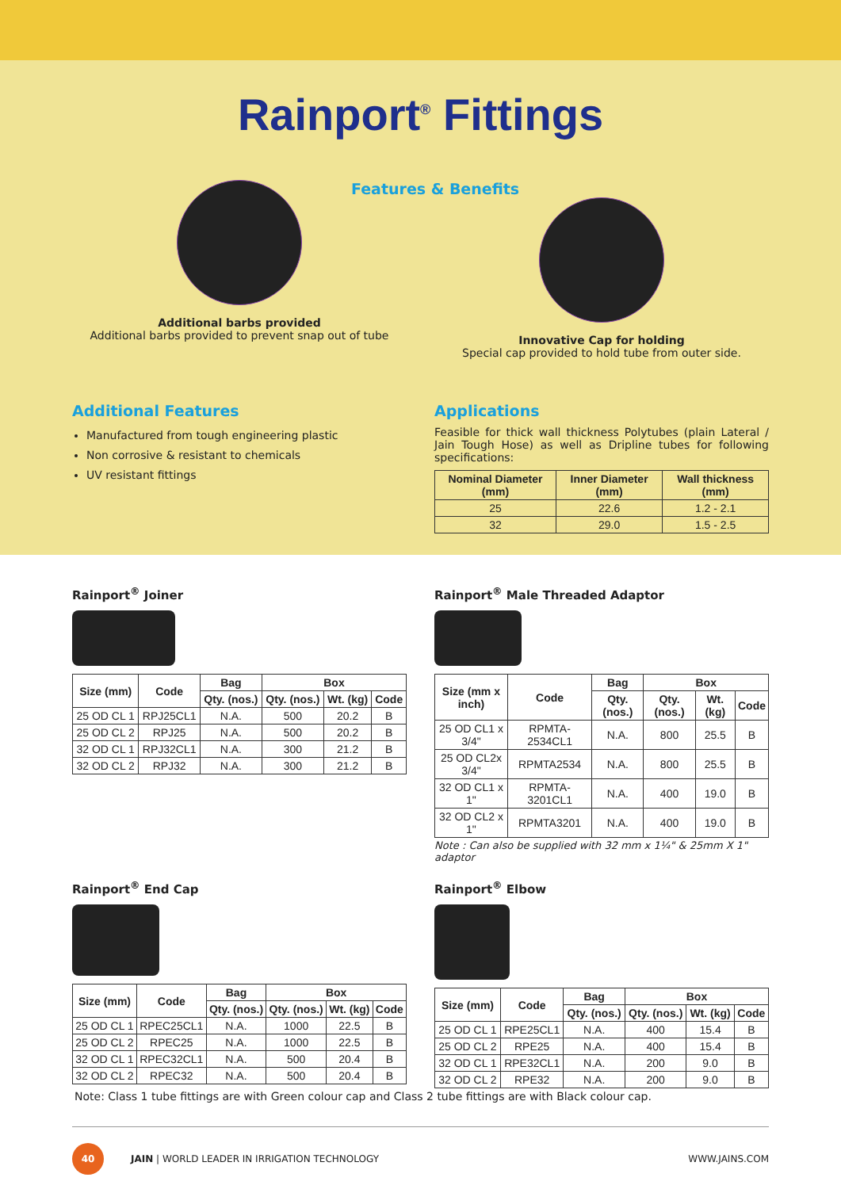Rainport<sup>®</sup> Fittings
Additional barbs provided
Additional barbs provided to prevent snap out of tube
Features & Benefits
Innovative Cap for holding
Special cap provided to hold tube from outer side.
Additional Features
Manufactured from tough engineering plastic
Non corrosive & resistant to chemicals
UV resistant fittings
Applications
Feasible for thick wall thickness Polytubes (plain Lateral / Jain Tough Hose) as well as Dripline tubes for following specifications:
| Nominal Diameter (mm) | Inner Diameter (mm) | Wall thickness (mm) |
| --- | --- | --- |
| 25 | 22.6 | 1.2 - 2.1 |
| 32 | 29.0 | 1.5 - 2.5 |
Rainport<sup>®</sup> Joiner
| Size (mm) | Code | Bag | Box | | |
| --- | --- | --- | --- | --- | --- |
| | | Qty. (nos.) | Qty. (nos.) | Wt. (kg) | Code |
| 25 OD CL 1 | RPJ25CL1 | N.A. | 500 | 20.2 | B |
| 25 OD CL 2 | RPJ25 | N.A. | 500 | 20.2 | B |
| 32 OD CL 1 | RPJ32CL1 | N.A. | 300 | 21.2 | B |
| 32 OD CL 2 | RPJ32 | N.A. | 300 | 21.2 | B |
Rainport<sup>®</sup> Male Threaded Adaptor
| Size (mm x inch) | Code | Bag | Box | | |
| --- | --- | --- | --- | --- | --- |
| | | Qty. (nos.) | Qty. (nos.) | Wt. (kg) | Code |
| 25 OD CL1 x 3/4" | RPMTA-2534CL1 | N.A. | 800 | 25.5 | B |
| 25 OD CL2x 3/4" | RPMTA2534 | N.A. | 800 | 25.5 | B |
| 32 OD CL1 x 1" | RPMTA-3201CL1 | N.A. | 400 | 19.0 | B |
| 32 OD CL2 x 1" | RPMTA3201 | N.A. | 400 | 19.0 | B |
Note : Can also be supplied with 32 mm x 1¼" & 25mm X 1" adaptor
Rainport<sup>®</sup> End Cap
| Size (mm) | Code | Bag | Box | | |
| --- | --- | --- | --- | --- | --- |
| | | Qty. (nos.) | Qty. (nos.) | Wt. (kg) | Code |
| 25 OD CL 1 | RPEC25CL1 | N.A. | 1000 | 22.5 | B |
| 25 OD CL 2 | RPEC25 | N.A. | 1000 | 22.5 | B |
| 32 OD CL 1 | RPEC32CL1 | N.A. | 500 | 20.4 | B |
| 32 OD CL 2 | RPEC32 | N.A. | 500 | 20.4 | B |
Rainport<sup>®</sup> Elbow
| Size (mm) | Code | Bag | Box | | |
| --- | --- | --- | --- | --- | --- |
| | | Qty. (nos.) | Qty. (nos.) | Wt. (kg) | Code |
| 25 OD CL 1 | RPE25CL1 | N.A. | 400 | 15.4 | B |
| 25 OD CL 2 | RPE25 | N.A. | 400 | 15.4 | B |
| 32 OD CL 1 | RPE32CL1 | N.A. | 200 | 9.0 | B |
| 32 OD CL 2 | RPE32 | N.A. | 200 | 9.0 | B |
Note: Class 1 tube fittings are with Green colour cap and Class 2 tube fittings are with Black colour cap.
40
JAIN | WORLD LEADER IN IRRIGATION TECHNOLOGY WWW.JAINS.COM